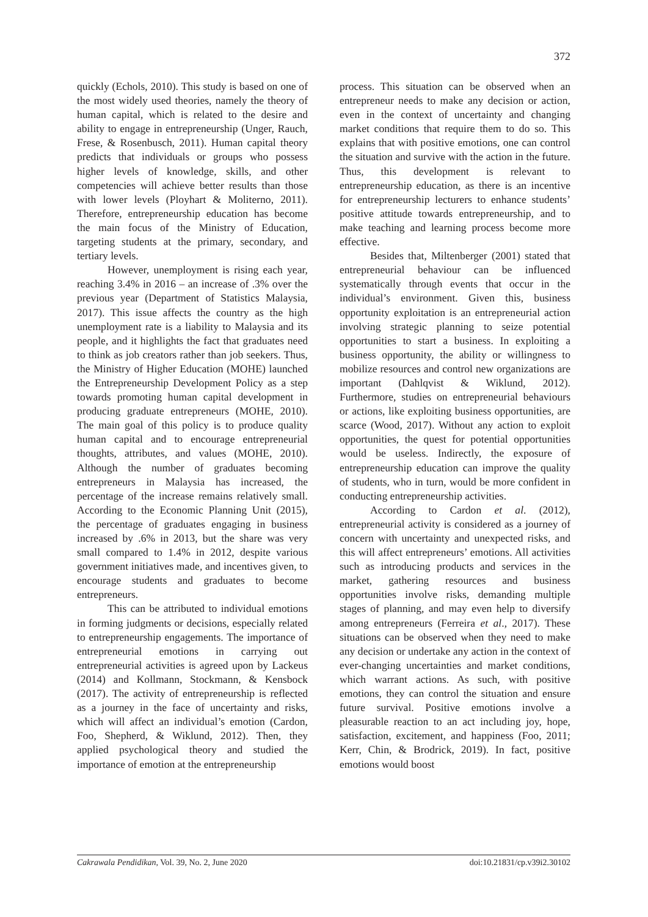372
quickly (Echols, 2010). This study is based on one of the most widely used theories, namely the theory of human capital, which is related to the desire and ability to engage in entrepreneurship (Unger, Rauch, Frese, & Rosenbusch, 2011). Human capital theory predicts that individuals or groups who possess higher levels of knowledge, skills, and other competencies will achieve better results than those with lower levels (Ployhart & Moliterno, 2011). Therefore, entrepreneurship education has become the main focus of the Ministry of Education, targeting students at the primary, secondary, and tertiary levels.
However, unemployment is rising each year, reaching 3.4% in 2016 – an increase of .3% over the previous year (Department of Statistics Malaysia, 2017). This issue affects the country as the high unemployment rate is a liability to Malaysia and its people, and it highlights the fact that graduates need to think as job creators rather than job seekers. Thus, the Ministry of Higher Education (MOHE) launched the Entrepreneurship Development Policy as a step towards promoting human capital development in producing graduate entrepreneurs (MOHE, 2010). The main goal of this policy is to produce quality human capital and to encourage entrepreneurial thoughts, attributes, and values (MOHE, 2010). Although the number of graduates becoming entrepreneurs in Malaysia has increased, the percentage of the increase remains relatively small. According to the Economic Planning Unit (2015), the percentage of graduates engaging in business increased by .6% in 2013, but the share was very small compared to 1.4% in 2012, despite various government initiatives made, and incentives given, to encourage students and graduates to become entrepreneurs.
This can be attributed to individual emotions in forming judgments or decisions, especially related to entrepreneurship engagements. The importance of entrepreneurial emotions in carrying out entrepreneurial activities is agreed upon by Lackeus (2014) and Kollmann, Stockmann, & Kensbock (2017). The activity of entrepreneurship is reflected as a journey in the face of uncertainty and risks, which will affect an individual’s emotion (Cardon, Foo, Shepherd, & Wiklund, 2012). Then, they applied psychological theory and studied the importance of emotion at the entrepreneurship
process. This situation can be observed when an entrepreneur needs to make any decision or action, even in the context of uncertainty and changing market conditions that require them to do so. This explains that with positive emotions, one can control the situation and survive with the action in the future. Thus, this development is relevant to entrepreneurship education, as there is an incentive for entrepreneurship lecturers to enhance students’ positive attitude towards entrepreneurship, and to make teaching and learning process become more effective.
Besides that, Miltenberger (2001) stated that entrepreneurial behaviour can be influenced systematically through events that occur in the individual’s environment. Given this, business opportunity exploitation is an entrepreneurial action involving strategic planning to seize potential opportunities to start a business. In exploiting a business opportunity, the ability or willingness to mobilize resources and control new organizations are important (Dahlqvist & Wiklund, 2012). Furthermore, studies on entrepreneurial behaviours or actions, like exploiting business opportunities, are scarce (Wood, 2017). Without any action to exploit opportunities, the quest for potential opportunities would be useless. Indirectly, the exposure of entrepreneurship education can improve the quality of students, who in turn, would be more confident in conducting entrepreneurship activities.
According to Cardon et al. (2012), entrepreneurial activity is considered as a journey of concern with uncertainty and unexpected risks, and this will affect entrepreneurs’ emotions. All activities such as introducing products and services in the market, gathering resources and business opportunities involve risks, demanding multiple stages of planning, and may even help to diversify among entrepreneurs (Ferreira et al., 2017). These situations can be observed when they need to make any decision or undertake any action in the context of ever-changing uncertainties and market conditions, which warrant actions. As such, with positive emotions, they can control the situation and ensure future survival. Positive emotions involve a pleasurable reaction to an act including joy, hope, satisfaction, excitement, and happiness (Foo, 2011; Kerr, Chin, & Brodrick, 2019). In fact, positive emotions would boost
Cakrawala Pendidikan, Vol. 39, No. 2, June 2020 doi:10.21831/cp.v39i2.30102